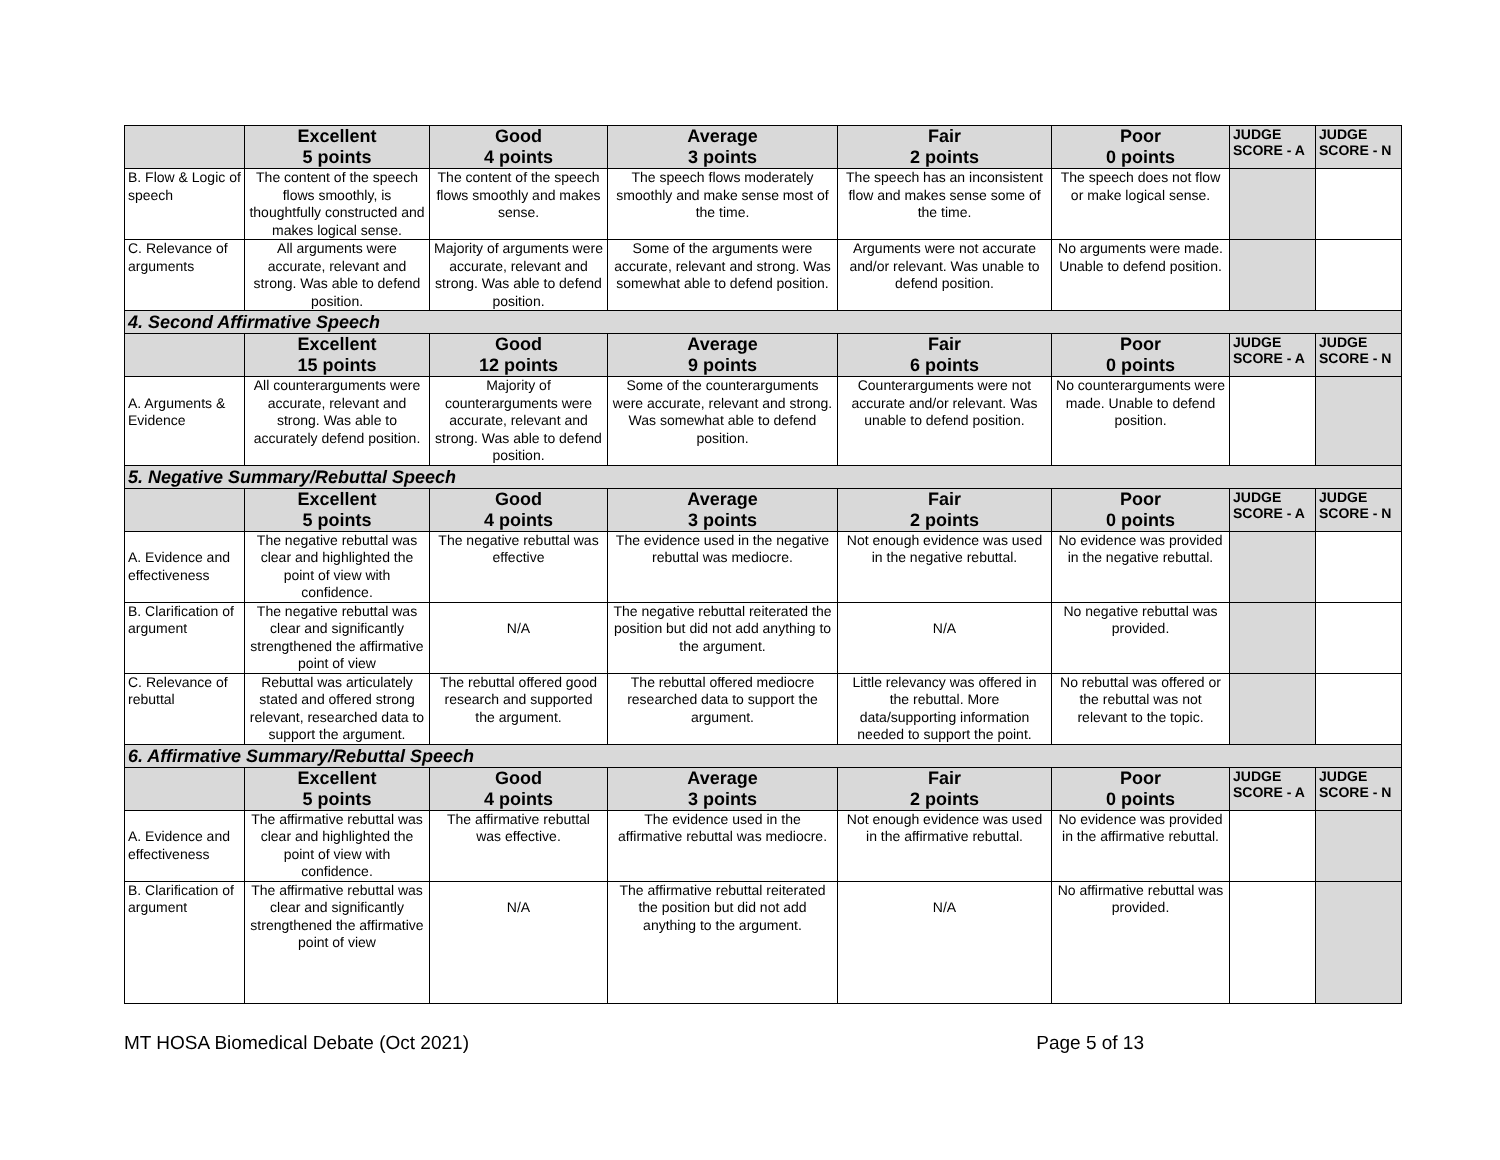| | Excellent 5 points | Good 4 points | Average 3 points | Fair 2 points | Poor 0 points | JUDGE SCORE - A | JUDGE SCORE - N |
| --- | --- | --- | --- | --- | --- | --- | --- |
| B. Flow & Logic of speech | The content of the speech flows smoothly, is thoughtfully constructed and makes logical sense. | The content of the speech flows smoothly and makes sense. | The speech flows moderately smoothly and make sense most of the time. | The speech has an inconsistent flow and makes sense some of the time. | The speech does not flow or make logical sense. | | |
| C. Relevance of arguments | All arguments were accurate, relevant and strong. Was able to defend position. | Majority of arguments were accurate, relevant and strong. Was able to defend position. | Some of the arguments were accurate, relevant and strong. Was somewhat able to defend position. | Arguments were not accurate and/or relevant. Was unable to defend position. | No arguments were made. Unable to defend position. | | |
| 4. Second Affirmative Speech | | | | | | | |
| | Excellent 15 points | Good 12 points | Average 9 points | Fair 6 points | Poor 0 points | JUDGE SCORE - A | JUDGE SCORE - N |
| A. Arguments & Evidence | All counterarguments were accurate, relevant and strong. Was able to accurately defend position. | Majority of counterarguments were accurate, relevant and strong. Was able to defend position. | Some of the counterarguments were accurate, relevant and strong. Was somewhat able to defend position. | Counterarguments were not accurate and/or relevant. Was unable to defend position. | No counterarguments were made. Unable to defend position. | | |
| 5. Negative Summary/Rebuttal Speech | | | | | | | |
| | Excellent 5 points | Good 4 points | Average 3 points | Fair 2 points | Poor 0 points | JUDGE SCORE - A | JUDGE SCORE - N |
| A. Evidence and effectiveness | The negative rebuttal was clear and highlighted the point of view with confidence. | The negative rebuttal was effective | The evidence used in the negative rebuttal was mediocre. | Not enough evidence was used in the negative rebuttal. | No evidence was provided in the negative rebuttal. | | |
| B. Clarification of argument | The negative rebuttal was clear and significantly strengthened the affirmative point of view | N/A | The negative rebuttal reiterated the position but did not add anything to the argument. | N/A | No negative rebuttal was provided. | | |
| C. Relevance of rebuttal | Rebuttal was articulately stated and offered strong relevant, researched data to support the argument. | The rebuttal offered good research and supported the argument. | The rebuttal offered mediocre researched data to support the argument. | Little relevancy was offered in the rebuttal. More data/supporting information needed to support the point. | No rebuttal was offered or the rebuttal was not relevant to the topic. | | |
| 6. Affirmative Summary/Rebuttal Speech | | | | | | | |
| | Excellent 5 points | Good 4 points | Average 3 points | Fair 2 points | Poor 0 points | JUDGE SCORE - A | JUDGE SCORE - N |
| A. Evidence and effectiveness | The affirmative rebuttal was clear and highlighted the point of view with confidence. | The affirmative rebuttal was effective. | The evidence used in the affirmative rebuttal was mediocre. | Not enough evidence was used in the affirmative rebuttal. | No evidence was provided in the affirmative rebuttal. | | |
| B. Clarification of argument | The affirmative rebuttal was clear and significantly strengthened the affirmative point of view | N/A | The affirmative rebuttal reiterated the position but did not add anything to the argument. | N/A | No affirmative rebuttal was provided. | | |
MT HOSA Biomedical Debate (Oct 2021) Page 5 of 13